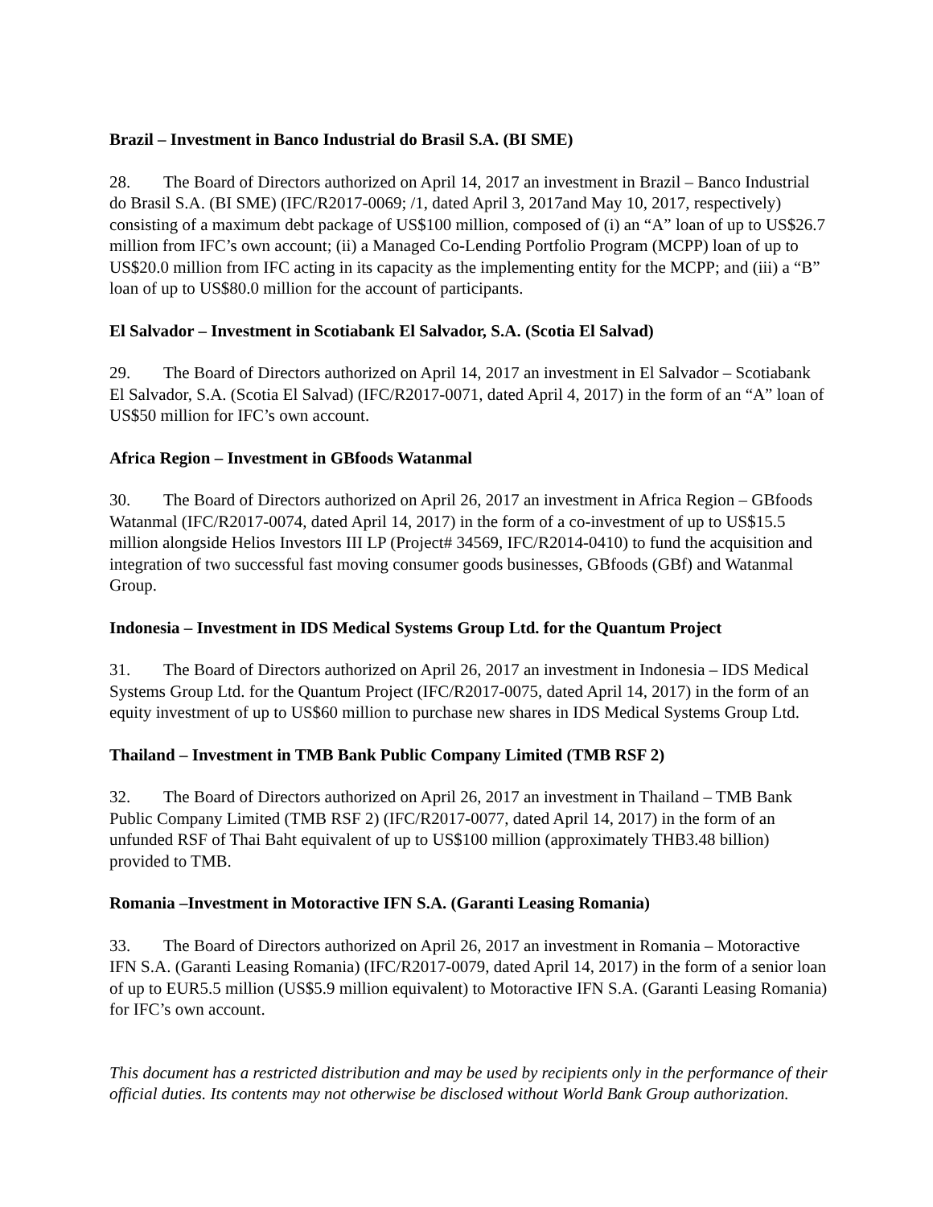Brazil – Investment in Banco Industrial do Brasil S.A. (BI SME)
28. The Board of Directors authorized on April 14, 2017 an investment in Brazil – Banco Industrial do Brasil S.A. (BI SME) (IFC/R2017-0069; /1, dated April 3, 2017and May 10, 2017, respectively) consisting of a maximum debt package of US$100 million, composed of (i) an “A” loan of up to US$26.7 million from IFC’s own account; (ii) a Managed Co-Lending Portfolio Program (MCPP) loan of up to US$20.0 million from IFC acting in its capacity as the implementing entity for the MCPP; and (iii) a “B” loan of up to US$80.0 million for the account of participants.
El Salvador – Investment in Scotiabank El Salvador, S.A. (Scotia El Salvad)
29. The Board of Directors authorized on April 14, 2017 an investment in El Salvador – Scotiabank El Salvador, S.A. (Scotia El Salvad) (IFC/R2017-0071, dated April 4, 2017) in the form of an “A” loan of US$50 million for IFC’s own account.
Africa Region – Investment in GBfoods Watanmal
30. The Board of Directors authorized on April 26, 2017 an investment in Africa Region – GBfoods Watanmal (IFC/R2017-0074, dated April 14, 2017) in the form of a co-investment of up to US$15.5 million alongside Helios Investors III LP (Project# 34569, IFC/R2014-0410) to fund the acquisition and integration of two successful fast moving consumer goods businesses, GBfoods (GBf) and Watanmal Group.
Indonesia – Investment in IDS Medical Systems Group Ltd. for the Quantum Project
31. The Board of Directors authorized on April 26, 2017 an investment in Indonesia – IDS Medical Systems Group Ltd. for the Quantum Project (IFC/R2017-0075, dated April 14, 2017) in the form of an equity investment of up to US$60 million to purchase new shares in IDS Medical Systems Group Ltd.
Thailand – Investment in TMB Bank Public Company Limited (TMB RSF 2)
32. The Board of Directors authorized on April 26, 2017 an investment in Thailand – TMB Bank Public Company Limited (TMB RSF 2) (IFC/R2017-0077, dated April 14, 2017) in the form of an unfunded RSF of Thai Baht equivalent of up to US$100 million (approximately THB3.48 billion) provided to TMB.
Romania –Investment in Motoractive IFN S.A. (Garanti Leasing Romania)
33. The Board of Directors authorized on April 26, 2017 an investment in Romania – Motoractive IFN S.A. (Garanti Leasing Romania) (IFC/R2017-0079, dated April 14, 2017) in the form of a senior loan of up to EUR5.5 million (US$5.9 million equivalent) to Motoractive IFN S.A. (Garanti Leasing Romania) for IFC’s own account.
This document has a restricted distribution and may be used by recipients only in the performance of their official duties. Its contents may not otherwise be disclosed without World Bank Group authorization.